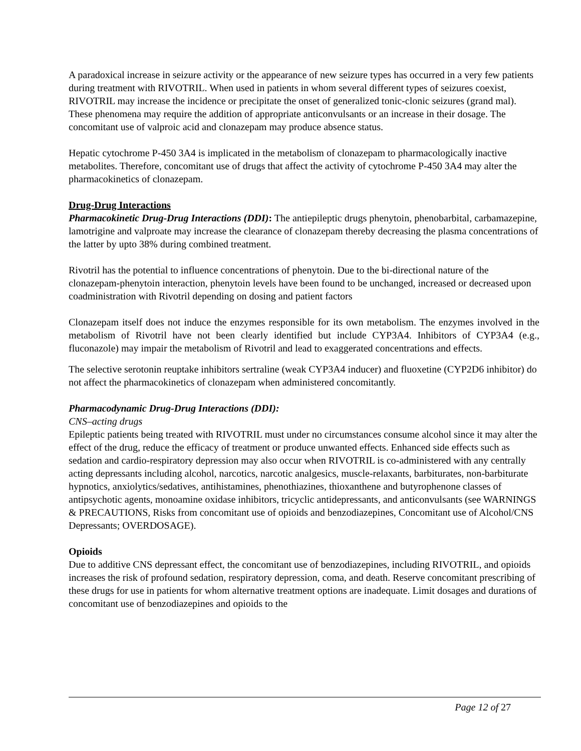A paradoxical increase in seizure activity or the appearance of new seizure types has occurred in a very few patients during treatment with RIVOTRIL. When used in patients in whom several different types of seizures coexist, RIVOTRIL may increase the incidence or precipitate the onset of generalized tonic-clonic seizures (grand mal). These phenomena may require the addition of appropriate anticonvulsants or an increase in their dosage. The concomitant use of valproic acid and clonazepam may produce absence status.
Hepatic cytochrome P-450 3A4 is implicated in the metabolism of clonazepam to pharmacologically inactive metabolites. Therefore, concomitant use of drugs that affect the activity of cytochrome P-450 3A4 may alter the pharmacokinetics of clonazepam.
Drug-Drug Interactions
Pharmacokinetic Drug-Drug Interactions (DDI): The antiepileptic drugs phenytoin, phenobarbital, carbamazepine, lamotrigine and valproate may increase the clearance of clonazepam thereby decreasing the plasma concentrations of the latter by upto 38% during combined treatment.
Rivotril has the potential to influence concentrations of phenytoin. Due to the bi-directional nature of the clonazepam-phenytoin interaction, phenytoin levels have been found to be unchanged, increased or decreased upon coadministration with Rivotril depending on dosing and patient factors
Clonazepam itself does not induce the enzymes responsible for its own metabolism. The enzymes involved in the metabolism of Rivotril have not been clearly identified but include CYP3A4. Inhibitors of CYP3A4 (e.g., fluconazole) may impair the metabolism of Rivotril and lead to exaggerated concentrations and effects.
The selective serotonin reuptake inhibitors sertraline (weak CYP3A4 inducer) and fluoxetine (CYP2D6 inhibitor) do not affect the pharmacokinetics of clonazepam when administered concomitantly.
Pharmacodynamic Drug-Drug Interactions (DDI):
CNS–acting drugs
Epileptic patients being treated with RIVOTRIL must under no circumstances consume alcohol since it may alter the effect of the drug, reduce the efficacy of treatment or produce unwanted effects. Enhanced side effects such as sedation and cardio-respiratory depression may also occur when RIVOTRIL is co-administered with any centrally acting depressants including alcohol, narcotics, narcotic analgesics, muscle-relaxants, barbiturates, non-barbiturate hypnotics, anxiolytics/sedatives, antihistamines, phenothiazines, thioxanthene and butyrophenone classes of antipsychotic agents, monoamine oxidase inhibitors, tricyclic antidepressants, and anticonvulsants (see WARNINGS & PRECAUTIONS, Risks from concomitant use of opioids and benzodiazepines, Concomitant use of Alcohol/CNS Depressants; OVERDOSAGE).
Opioids
Due to additive CNS depressant effect, the concomitant use of benzodiazepines, including RIVOTRIL, and opioids increases the risk of profound sedation, respiratory depression, coma, and death. Reserve concomitant prescribing of these drugs for use in patients for whom alternative treatment options are inadequate. Limit dosages and durations of concomitant use of benzodiazepines and opioids to the
Page 12 of 27